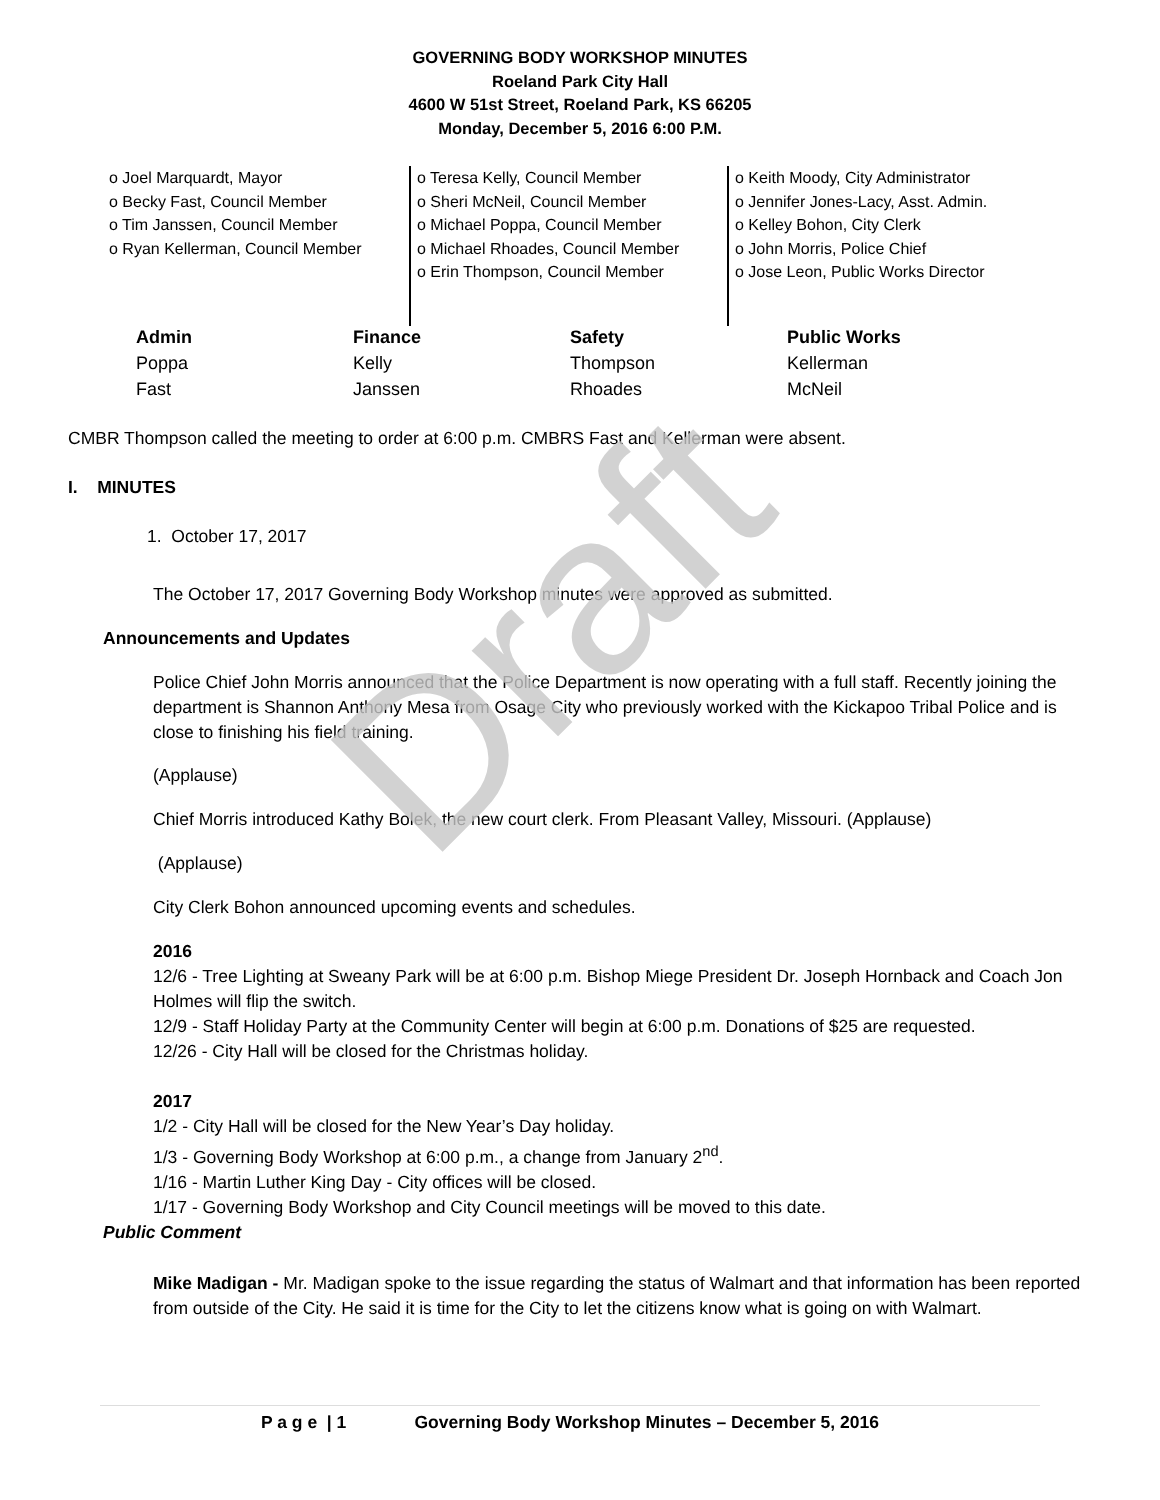Draft
GOVERNING BODY WORKSHOP MINUTES
Roeland Park City Hall
4600 W 51st Street, Roeland Park, KS 66205
Monday, December 5, 2016 6:00 P.M.
o Joel Marquardt, Mayor
o Becky Fast, Council Member
o Tim Janssen, Council Member
o Ryan Kellerman, Council Member
o Teresa Kelly, Council Member
o Sheri McNeil, Council Member
o Michael Poppa, Council Member
o Michael Rhoades, Council Member
o Erin Thompson, Council Member
o Keith Moody, City Administrator
o Jennifer Jones-Lacy, Asst. Admin.
o Kelley Bohon, City Clerk
o John Morris, Police Chief
o Jose Leon, Public Works Director
| Admin | Finance | Safety | Public Works |
| --- | --- | --- | --- |
| Poppa | Kelly | Thompson | Kellerman |
| Fast | Janssen | Rhoades | McNeil |
CMBR Thompson called the meeting to order at 6:00 p.m. CMBRS Fast and Kellerman were absent.
I. MINUTES
1. October 17, 2017
The October 17, 2017 Governing Body Workshop minutes were approved as submitted.
Announcements and Updates
Police Chief John Morris announced that the Police Department is now operating with a full staff. Recently joining the department is Shannon Anthony Mesa from Osage City who previously worked with the Kickapoo Tribal Police and is close to finishing his field training.
(Applause)
Chief Morris introduced Kathy Bolek, the new court clerk. From Pleasant Valley, Missouri. (Applause)
(Applause)
City Clerk Bohon announced upcoming events and schedules.
2016
12/6 - Tree Lighting at Sweany Park will be at 6:00 p.m. Bishop Miege President Dr. Joseph Hornback and Coach Jon Holmes will flip the switch.
12/9 - Staff Holiday Party at the Community Center will begin at 6:00 p.m. Donations of $25 are requested.
12/26 - City Hall will be closed for the Christmas holiday.
2017
1/2 - City Hall will be closed for the New Year’s Day holiday.
1/3 - Governing Body Workshop at 6:00 p.m., a change from January 2<sup>nd</sup>.
1/16 - Martin Luther King Day - City offices will be closed.
1/17 - Governing Body Workshop and City Council meetings will be moved to this date.
Public Comment
Mike Madigan - Mr. Madigan spoke to the issue regarding the status of Walmart and that information has been reported from outside of the City. He said it is time for the City to let the citizens know what is going on with Walmart.
P a g e | 1 Governing Body Workshop Minutes – December 5, 2016